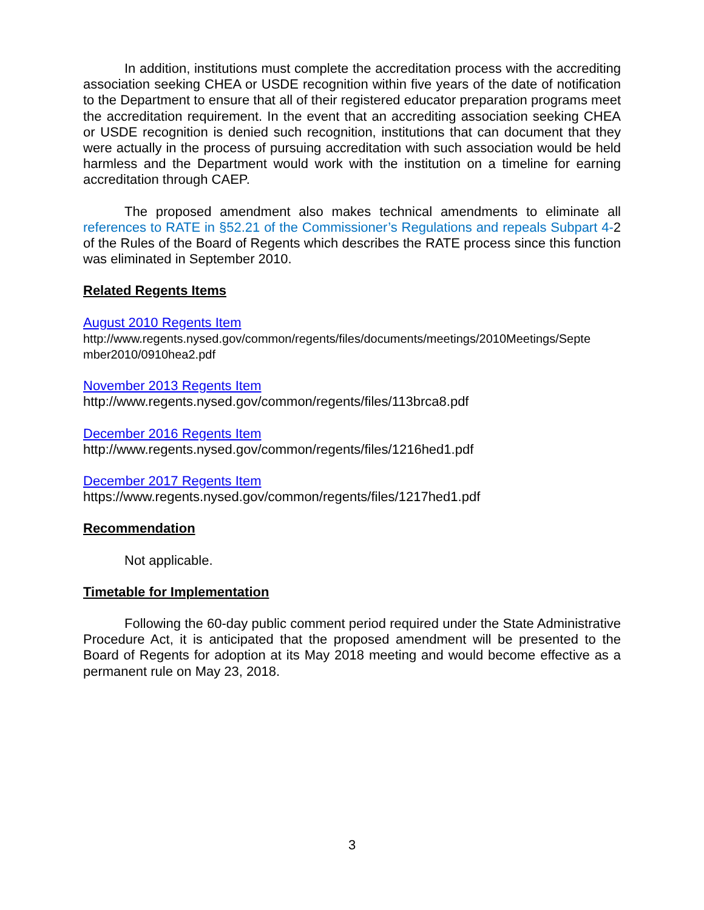In addition, institutions must complete the accreditation process with the accrediting association seeking CHEA or USDE recognition within five years of the date of notification to the Department to ensure that all of their registered educator preparation programs meet the accreditation requirement. In the event that an accrediting association seeking CHEA or USDE recognition is denied such recognition, institutions that can document that they were actually in the process of pursuing accreditation with such association would be held harmless and the Department would work with the institution on a timeline for earning accreditation through CAEP.
The proposed amendment also makes technical amendments to eliminate all references to RATE in §52.21 of the Commissioner’s Regulations and repeals Subpart 4-2 of the Rules of the Board of Regents which describes the RATE process since this function was eliminated in September 2010.
Related Regents Items
August 2010 Regents Item
http://www.regents.nysed.gov/common/regents/files/documents/meetings/2010Meetings/Septe mber2010/0910hea2.pdf
November 2013 Regents Item
http://www.regents.nysed.gov/common/regents/files/113brca8.pdf
December 2016 Regents Item
http://www.regents.nysed.gov/common/regents/files/1216hed1.pdf
December 2017 Regents Item
https://www.regents.nysed.gov/common/regents/files/1217hed1.pdf
Recommendation
Not applicable.
Timetable for Implementation
Following the 60-day public comment period required under the State Administrative Procedure Act, it is anticipated that the proposed amendment will be presented to the Board of Regents for adoption at its May 2018 meeting and would become effective as a permanent rule on May 23, 2018.
3